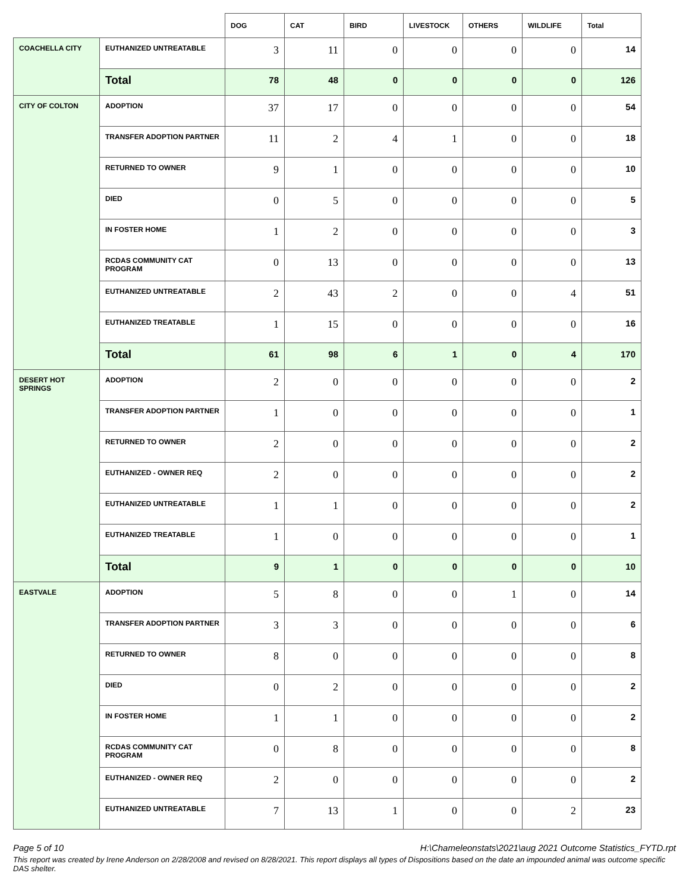| | | DOG | CAT | BIRD | LIVESTOCK | OTHERS | WILDLIFE | Total |
| --- | --- | --- | --- | --- | --- | --- | --- | --- |
| COACHELLA CITY | EUTHANIZED UNTREATABLE | 3 | 11 | 0 | 0 | 0 | 0 | 14 |
| | Total | 78 | 48 | 0 | 0 | 0 | 0 | 126 |
| CITY OF COLTON | ADOPTION | 37 | 17 | 0 | 0 | 0 | 0 | 54 |
| | TRANSFER ADOPTION PARTNER | 11 | 2 | 4 | 1 | 0 | 0 | 18 |
| | RETURNED TO OWNER | 9 | 1 | 0 | 0 | 0 | 0 | 10 |
| | DIED | 0 | 5 | 0 | 0 | 0 | 0 | 5 |
| | IN FOSTER HOME | 1 | 2 | 0 | 0 | 0 | 0 | 3 |
| | RCDAS COMMUNITY CAT PROGRAM | 0 | 13 | 0 | 0 | 0 | 0 | 13 |
| | EUTHANIZED UNTREATABLE | 2 | 43 | 2 | 0 | 0 | 4 | 51 |
| | EUTHANIZED TREATABLE | 1 | 15 | 0 | 0 | 0 | 0 | 16 |
| | Total | 61 | 98 | 6 | 1 | 0 | 4 | 170 |
| DESERT HOT SPRINGS | ADOPTION | 2 | 0 | 0 | 0 | 0 | 0 | 2 |
| | TRANSFER ADOPTION PARTNER | 1 | 0 | 0 | 0 | 0 | 0 | 1 |
| | RETURNED TO OWNER | 2 | 0 | 0 | 0 | 0 | 0 | 2 |
| | EUTHANIZED - OWNER REQ | 2 | 0 | 0 | 0 | 0 | 0 | 2 |
| | EUTHANIZED UNTREATABLE | 1 | 1 | 0 | 0 | 0 | 0 | 2 |
| | EUTHANIZED TREATABLE | 1 | 0 | 0 | 0 | 0 | 0 | 1 |
| | Total | 9 | 1 | 0 | 0 | 0 | 0 | 10 |
| EASTVALE | ADOPTION | 5 | 8 | 0 | 0 | 1 | 0 | 14 |
| | TRANSFER ADOPTION PARTNER | 3 | 3 | 0 | 0 | 0 | 0 | 6 |
| | RETURNED TO OWNER | 8 | 0 | 0 | 0 | 0 | 0 | 8 |
| | DIED | 0 | 2 | 0 | 0 | 0 | 0 | 2 |
| | IN FOSTER HOME | 1 | 1 | 0 | 0 | 0 | 0 | 2 |
| | RCDAS COMMUNITY CAT PROGRAM | 0 | 8 | 0 | 0 | 0 | 0 | 8 |
| | EUTHANIZED - OWNER REQ | 2 | 0 | 0 | 0 | 0 | 0 | 2 |
| | EUTHANIZED UNTREATABLE | 7 | 13 | 1 | 0 | 0 | 2 | 23 |
Page 5 of 10 H:\Chameleonstats\2021\aug 2021 Outcome Statistics_FYTD.rpt
This report was created by Irene Anderson on 2/28/2008 and revised on 8/28/2021. This report displays all types of Dispositions based on the date an impounded animal was outcome specific DAS shelter.